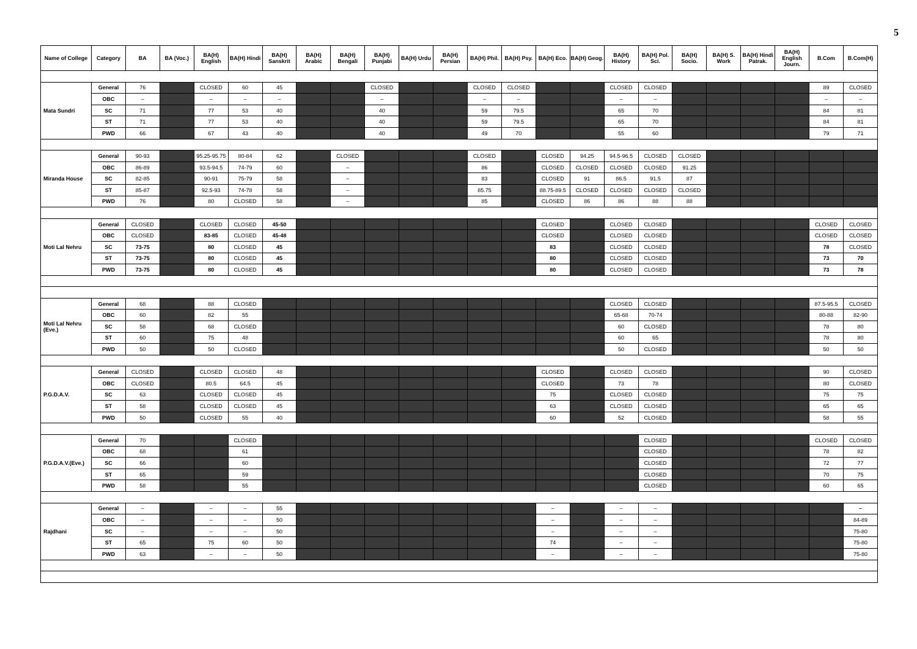5
| Name of College | Category | BA | BA (Voc.) | BA(H) English | BA(H) Hindi | BA(H) Sanskrit | BA(H) Arabic | BA(H) Bengali | BA(H) Punjabi | BA(H) Urdu | BA(H) Persian | BA(H) Phil. | BA(H) Psy. | BA(H) Eco. | BA(H) Geog. | BA(H) History | BA(H) Pol. Sci. | BA(H) Socio. | BA(H) S. Work | BA(H) Hindi Patrak. | BA(H) English Journ. | B.Com | B.Com(H) |
| --- | --- | --- | --- | --- | --- | --- | --- | --- | --- | --- | --- | --- | --- | --- | --- | --- | --- | --- | --- | --- | --- | --- | --- |
| Mata Sundri | General | 76 | | CLOSED | 60 | 45 | | | CLOSED | | | CLOSED | CLOSED | | | CLOSED | CLOSED | | | | | 89 | CLOSED |
| | OBC | – | | – | – | – | | | – | | | – | – | | | – | – | | | | | – | – |
| | SC | 71 | | 77 | 53 | 40 | | | 40 | | | 59 | 79.5 | | | 65 | 70 | | | | | 84 | 81 |
| | ST | 71 | | 77 | 53 | 40 | | | 40 | | | 59 | 79.5 | | | 65 | 70 | | | | | 84 | 81 |
| | PWD | 66 | | 67 | 43 | 40 | | | 40 | | | 49 | 70 | | | 55 | 60 | | | | | 79 | 71 |
| Miranda House | General | 90-93 | | 95.25-95.75 | 80-84 | 62 | | CLOSED | | | | CLOSED | | CLOSED | 94.25 | 94.5-96.5 | CLOSED | CLOSED | | | | | |
| | OBC | 86-89 | | 93.5-94.5 | 74-79 | 60 | | – | | | | 86 | | CLOSED | CLOSED | CLOSED | CLOSED | 91.25 | | | | | |
| | SC | 82-85 | | 90-91 | 75-79 | 58 | | – | | | | 83 | | CLOSED | 91 | 86.5 | 91.5 | 87 | | | | | |
| | ST | 85-87 | | 92.5-93 | 74-78 | 58 | | – | | | | 85.75 | | 88.75-89.5 | CLOSED | CLOSED | CLOSED | CLOSED | | | | | |
| | PWD | 76 | | 80 | CLOSED | 58 | | – | | | | 85 | | CLOSED | 86 | 86 | 88 | 88 | | | | | |
| Moti Lal Nehru | General | CLOSED | | CLOSED | CLOSED | 45-50 | | | | | | | | CLOSED | | CLOSED | CLOSED | | | | | CLOSED | CLOSED |
| | OBC | CLOSED | | 83-85 | CLOSED | 45-48 | | | | | | | | CLOSED | | CLOSED | CLOSED | | | | | CLOSED | CLOSED |
| | SC | 73-75 | | 80 | CLOSED | 45 | | | | | | | | 83 | | CLOSED | CLOSED | | | | | 78 | CLOSED |
| | ST | 73-75 | | 80 | CLOSED | 45 | | | | | | | | 80 | | CLOSED | CLOSED | | | | | 73 | 70 |
| | PWD | 73-75 | | 80 | CLOSED | 45 | | | | | | | | 80 | | CLOSED | CLOSED | | | | | 73 | 78 |
| Moti Lal Nehru (Eve.) | General | 68 | | 88 | CLOSED | | | | | | | | | | | CLOSED | CLOSED | | | | | 87.5-95.5 | CLOSED |
| | OBC | 60 | | 82 | 55 | | | | | | | | | | | 65-68 | 70-74 | | | | | 80-88 | 82-90 |
| | SC | 58 | | 68 | CLOSED | | | | | | | | | | | 60 | CLOSED | | | | | 78 | 80 |
| | ST | 60 | | 75 | 48 | | | | | | | | | | | 60 | 65 | | | | | 78 | 80 |
| | PWD | 50 | | 50 | CLOSED | | | | | | | | | | | 50 | CLOSED | | | | | 50 | 50 |
| P.G.D.A.V. | General | CLOSED | | CLOSED | CLOSED | 48 | | | | | | | | CLOSED | | CLOSED | CLOSED | | | | | 90 | CLOSED |
| | OBC | CLOSED | | 80.5 | 64.5 | 45 | | | | | | | | CLOSED | | 73 | 78 | | | | | 80 | CLOSED |
| | SC | 63 | | CLOSED | CLOSED | 45 | | | | | | | | 75 | | CLOSED | CLOSED | | | | | 75 | 75 |
| | ST | 58 | | CLOSED | CLOSED | 45 | | | | | | | | 63 | | CLOSED | CLOSED | | | | | 65 | 65 |
| | PWD | 50 | | CLOSED | 55 | 40 | | | | | | | | 60 | | 52 | CLOSED | | | | | 58 | 55 |
| P.G.D.A.V.(Eve.) | General | 70 | | | CLOSED | | | | | | | | | | | | CLOSED | | | | | CLOSED | CLOSED |
| | OBC | 68 | | | 61 | | | | | | | | | | | | CLOSED | | | | | 78 | 82 |
| | SC | 66 | | | 60 | | | | | | | | | | | | CLOSED | | | | | 72 | 77 |
| | ST | 65 | | | 59 | | | | | | | | | | | | CLOSED | | | | | 70 | 75 |
| | PWD | 58 | | | 55 | | | | | | | | | | | | CLOSED | | | | | 60 | 65 |
| Rajdhani | General | – | | – | – | 55 | | | | | | | | – | | – | – | | | | | | – |
| | OBC | – | | – | – | 50 | | | | | | | | – | | – | – | | | | | | 84-89 |
| | SC | – | | – | – | 50 | | | | | | | | – | | – | – | | | | | | 75-80 |
| | ST | 65 | | 75 | 60 | 50 | | | | | | | | 74 | | – | – | | | | | | 75-80 |
| | PWD | 63 | | – | – | 50 | | | | | | | | – | | – | – | | | | | | 75-80 |